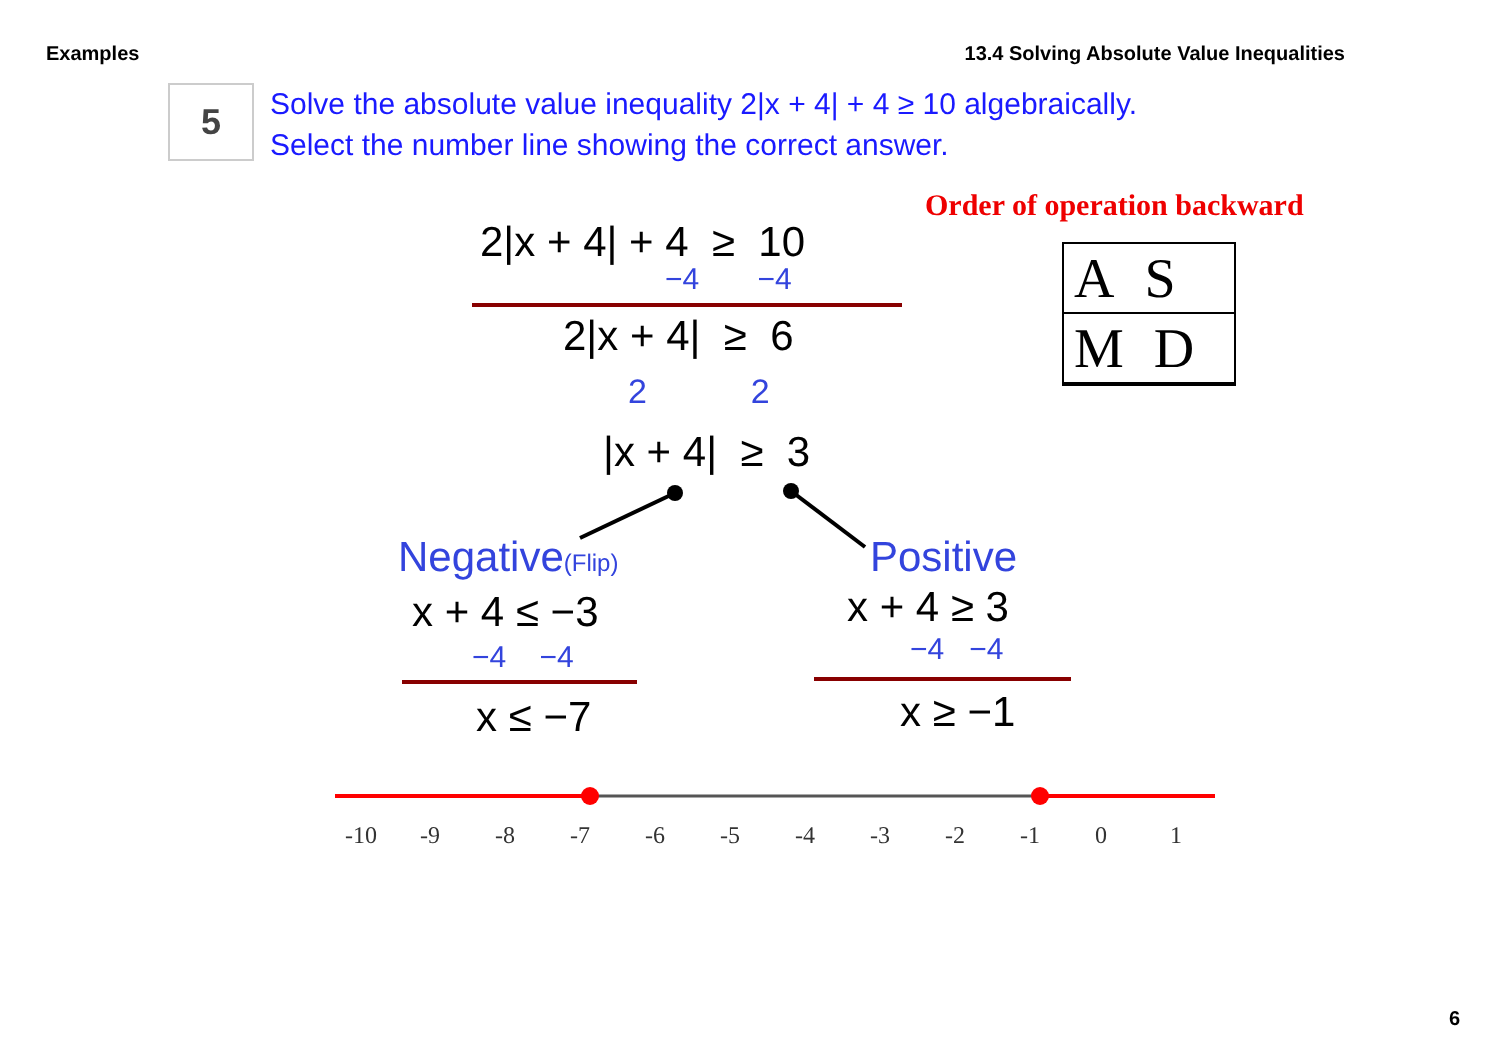Examples 13.4 Solving Absolute Value Inequalities
5
Solve the absolute value inequality 2|x + 4| + 4 ≥ 10 algebraically.
Select the number line showing the correct answer.
Order of operation backward
AS
MD
2|x + 4| + 4 ≥ 10
−4 −4
2|x + 4| ≥ 6
2 2
|x + 4| ≥ 3
Negative(Flip) Positive
x + 4 ≤ −3
−4 −4
x ≤ −7
x + 4 ≥ 3
−4 −4
x ≥ −1
-10 -9 -8 -7 -6 -5 -4 -3 -2 -1 0 1
6